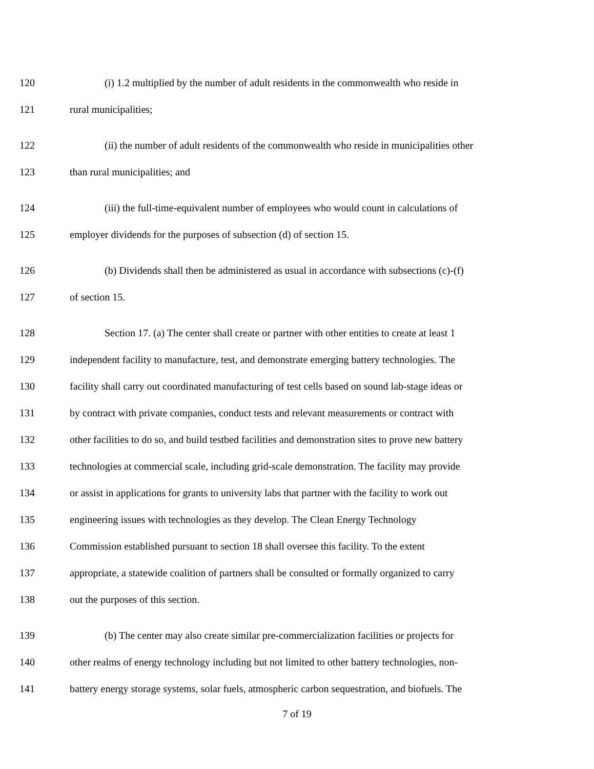120 (i) 1.2 multiplied by the number of adult residents in the commonwealth who reside in
121 rural municipalities;
122 (ii) the number of adult residents of the commonwealth who reside in municipalities other
123 than rural municipalities; and
124 (iii) the full-time-equivalent number of employees who would count in calculations of
125 employer dividends for the purposes of subsection (d) of section 15.
126 (b) Dividends shall then be administered as usual in accordance with subsections (c)-(f)
127 of section 15.
128 Section 17. (a) The center shall create or partner with other entities to create at least 1
129 independent facility to manufacture, test, and demonstrate emerging battery technologies. The
130 facility shall carry out coordinated manufacturing of test cells based on sound lab-stage ideas or
131 by contract with private companies, conduct tests and relevant measurements or contract with
132 other facilities to do so, and build testbed facilities and demonstration sites to prove new battery
133 technologies at commercial scale, including grid-scale demonstration. The facility may provide
134 or assist in applications for grants to university labs that partner with the facility to work out
135 engineering issues with technologies as they develop. The Clean Energy Technology
136 Commission established pursuant to section 18 shall oversee this facility. To the extent
137 appropriate, a statewide coalition of partners shall be consulted or formally organized to carry
138 out the purposes of this section.
139 (b) The center may also create similar pre-commercialization facilities or projects for
140 other realms of energy technology including but not limited to other battery technologies, non-
141 battery energy storage systems, solar fuels, atmospheric carbon sequestration, and biofuels. The
7 of 19